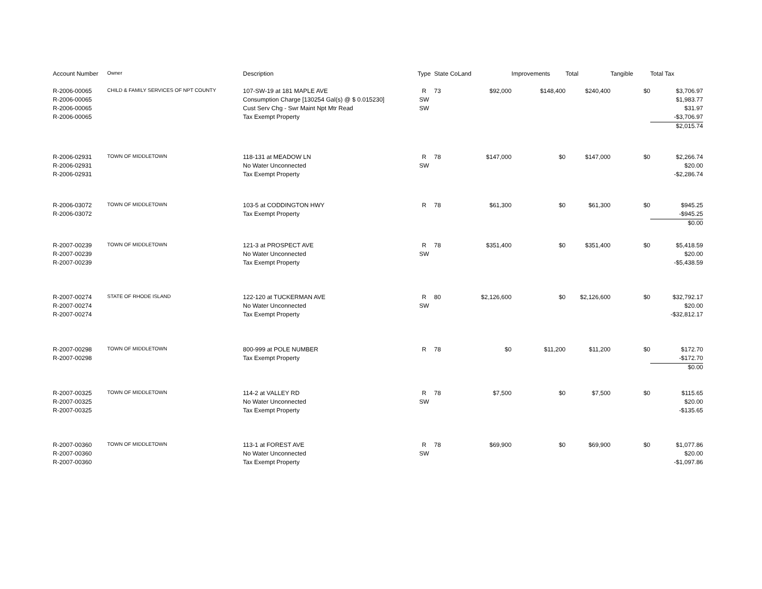| Account Number | Owner | Description | Type | State Co | Land | Improvements | Total | Tangible | Total Tax |
| --- | --- | --- | --- | --- | --- | --- | --- | --- | --- |
| R-2006-00065 | CHILD & FAMILY SERVICES OF NPT COUNTY | 107-SW-19 at 181 MAPLE AVE | R | 73 | $92,000 | $148,400 | $240,400 | $0 | $3,706.97 |
| R-2006-00065 | | Consumption Charge [130254 Gal(s) @ $ 0.015230] | SW | | | | | | $1,983.77 |
| R-2006-00065 | | Cust Serv Chg - Swr Maint Npt Mtr Read | SW | | | | | | $31.97 |
| R-2006-00065 | | Tax Exempt Property | | | | | | | -$3,706.97 |
| | | | | | | | | | $2,015.74 |
| R-2006-02931 | TOWN OF MIDDLETOWN | 118-131 at MEADOW LN | R | 78 | $147,000 | $0 | $147,000 | $0 | $2,266.74 |
| R-2006-02931 | | No Water Unconnected | SW | | | | | | $20.00 |
| R-2006-02931 | | Tax Exempt Property | | | | | | | -$2,286.74 |
| R-2006-03072 | TOWN OF MIDDLETOWN | 103-5 at CODDINGTON HWY | R | 78 | $61,300 | $0 | $61,300 | $0 | $945.25 |
| R-2006-03072 | | Tax Exempt Property | | | | | | | -$945.25 |
| | | | | | | | | | $0.00 |
| R-2007-00239 | TOWN OF MIDDLETOWN | 121-3 at PROSPECT AVE | R | 78 | $351,400 | $0 | $351,400 | $0 | $5,418.59 |
| R-2007-00239 | | No Water Unconnected | SW | | | | | | $20.00 |
| R-2007-00239 | | Tax Exempt Property | | | | | | | -$5,438.59 |
| R-2007-00274 | STATE OF RHODE ISLAND | 122-120 at TUCKERMAN AVE | R | 80 | $2,126,600 | $0 | $2,126,600 | $0 | $32,792.17 |
| R-2007-00274 | | No Water Unconnected | SW | | | | | | $20.00 |
| R-2007-00274 | | Tax Exempt Property | | | | | | | -$32,812.17 |
| R-2007-00298 | TOWN OF MIDDLETOWN | 800-999 at POLE NUMBER | R | 78 | $0 | $11,200 | $11,200 | $0 | $172.70 |
| R-2007-00298 | | Tax Exempt Property | | | | | | | -$172.70 |
| | | | | | | | | | $0.00 |
| R-2007-00325 | TOWN OF MIDDLETOWN | 114-2 at VALLEY RD | R | 78 | $7,500 | $0 | $7,500 | $0 | $115.65 |
| R-2007-00325 | | No Water Unconnected | SW | | | | | | $20.00 |
| R-2007-00325 | | Tax Exempt Property | | | | | | | -$135.65 |
| R-2007-00360 | TOWN OF MIDDLETOWN | 113-1 at FOREST AVE | R | 78 | $69,900 | $0 | $69,900 | $0 | $1,077.86 |
| R-2007-00360 | | No Water Unconnected | SW | | | | | | $20.00 |
| R-2007-00360 | | Tax Exempt Property | | | | | | | -$1,097.86 |